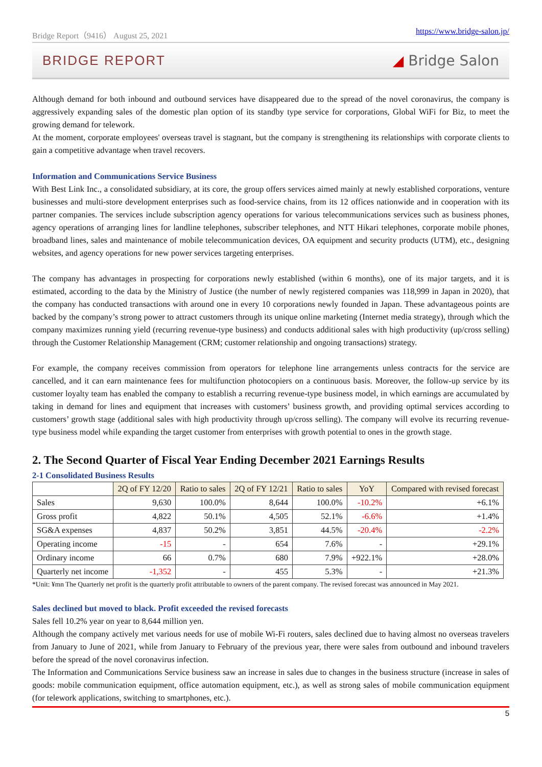Bridge Report（9416） August 25, 2021 https://www.bridge-salon.jp/
BRIDGE REPORT ◢ Bridge Salon
Although demand for both inbound and outbound services have disappeared due to the spread of the novel coronavirus, the company is aggressively expanding sales of the domestic plan option of its standby type service for corporations, Global WiFi for Biz, to meet the growing demand for telework.
At the moment, corporate employees' overseas travel is stagnant, but the company is strengthening its relationships with corporate clients to gain a competitive advantage when travel recovers.
Information and Communications Service Business
With Best Link Inc., a consolidated subsidiary, at its core, the group offers services aimed mainly at newly established corporations, venture businesses and multi-store development enterprises such as food-service chains, from its 12 offices nationwide and in cooperation with its partner companies. The services include subscription agency operations for various telecommunications services such as business phones, agency operations of arranging lines for landline telephones, subscriber telephones, and NTT Hikari telephones, corporate mobile phones, broadband lines, sales and maintenance of mobile telecommunication devices, OA equipment and security products (UTM), etc., designing websites, and agency operations for new power services targeting enterprises.
The company has advantages in prospecting for corporations newly established (within 6 months), one of its major targets, and it is estimated, according to the data by the Ministry of Justice (the number of newly registered companies was 118,999 in Japan in 2020), that the company has conducted transactions with around one in every 10 corporations newly founded in Japan. These advantageous points are backed by the company’s strong power to attract customers through its unique online marketing (Internet media strategy), through which the company maximizes running yield (recurring revenue-type business) and conducts additional sales with high productivity (up/cross selling) through the Customer Relationship Management (CRM; customer relationship and ongoing transactions) strategy.
For example, the company receives commission from operators for telephone line arrangements unless contracts for the service are cancelled, and it can earn maintenance fees for multifunction photocopiers on a continuous basis. Moreover, the follow-up service by its customer loyalty team has enabled the company to establish a recurring revenue-type business model, in which earnings are accumulated by taking in demand for lines and equipment that increases with customers’ business growth, and providing optimal services according to customers’ growth stage (additional sales with high productivity through up/cross selling). The company will evolve its recurring revenue-type business model while expanding the target customer from enterprises with growth potential to ones in the growth stage.
2. The Second Quarter of Fiscal Year Ending December 2021 Earnings Results
2-1 Consolidated Business Results
| | 2Q of FY 12/20 | Ratio to sales | 2Q of FY 12/21 | Ratio to sales | YoY | Compared with revised forecast |
| --- | --- | --- | --- | --- | --- | --- |
| Sales | 9,630 | 100.0% | 8,644 | 100.0% | -10.2% | +6.1% |
| Gross profit | 4,822 | 50.1% | 4,505 | 52.1% | -6.6% | +1.4% |
| SG&A expenses | 4,837 | 50.2% | 3,851 | 44.5% | -20.4% | -2.2% |
| Operating income | -15 | - | 654 | 7.6% | - | +29.1% |
| Ordinary income | 66 | 0.7% | 680 | 7.9% | +922.1% | +28.0% |
| Quarterly net income | -1,352 | - | 455 | 5.3% | - | +21.3% |
*Unit: ¥mn The Quarterly net profit is the quarterly profit attributable to owners of the parent company. The revised forecast was announced in May 2021.
Sales declined but moved to black. Profit exceeded the revised forecasts
Sales fell 10.2% year on year to 8,644 million yen.
Although the company actively met various needs for use of mobile Wi-Fi routers, sales declined due to having almost no overseas travelers from January to June of 2021, while from January to February of the previous year, there were sales from outbound and inbound travelers before the spread of the novel coronavirus infection.
The Information and Communications Service business saw an increase in sales due to changes in the business structure (increase in sales of goods: mobile communication equipment, office automation equipment, etc.), as well as strong sales of mobile communication equipment (for telework applications, switching to smartphones, etc.).
5